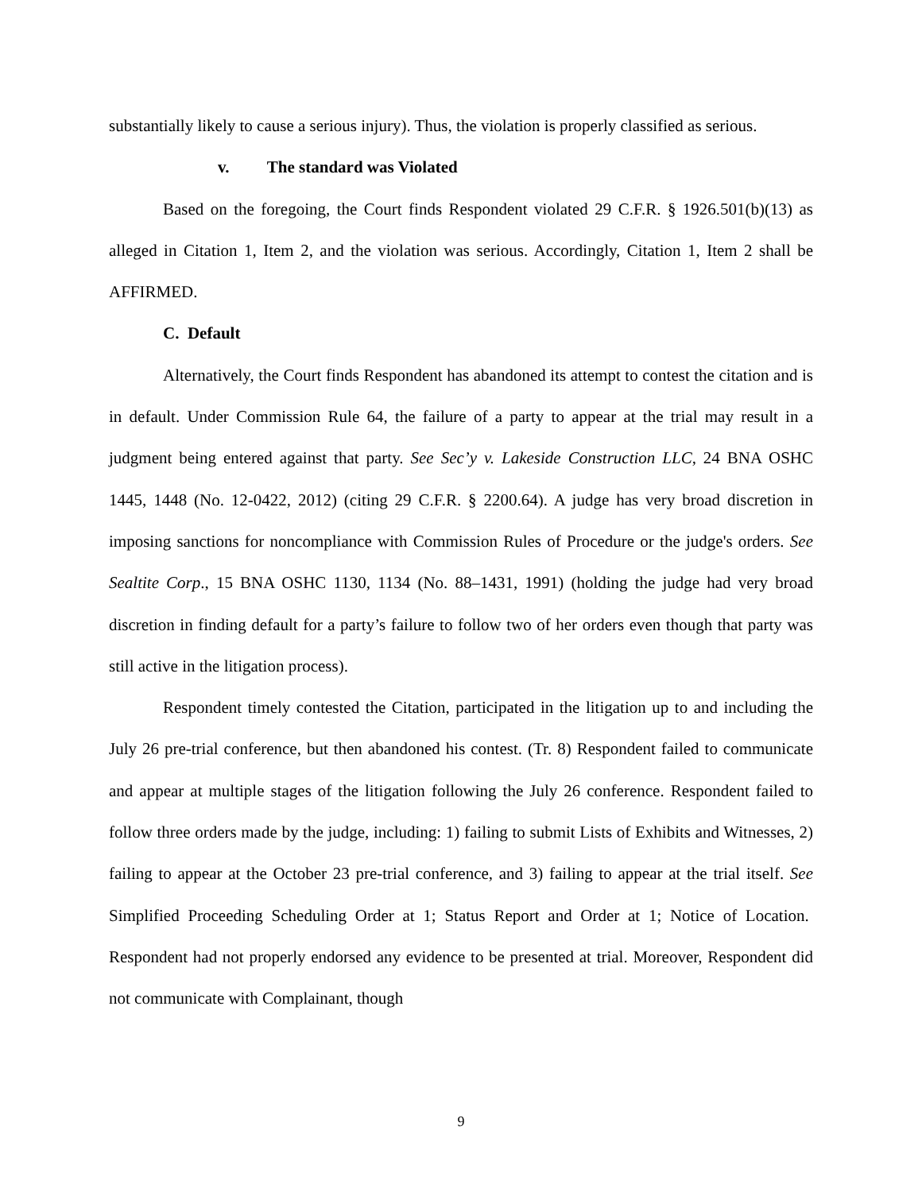substantially likely to cause a serious injury). Thus, the violation is properly classified as serious.
v. The standard was Violated
Based on the foregoing, the Court finds Respondent violated 29 C.F.R. § 1926.501(b)(13) as alleged in Citation 1, Item 2, and the violation was serious. Accordingly, Citation 1, Item 2 shall be AFFIRMED.
C. Default
Alternatively, the Court finds Respondent has abandoned its attempt to contest the citation and is in default. Under Commission Rule 64, the failure of a party to appear at the trial may result in a judgment being entered against that party. See Sec’y v. Lakeside Construction LLC, 24 BNA OSHC 1445, 1448 (No. 12-0422, 2012) (citing 29 C.F.R. § 2200.64). A judge has very broad discretion in imposing sanctions for noncompliance with Commission Rules of Procedure or the judge's orders. See Sealtite Corp., 15 BNA OSHC 1130, 1134 (No. 88–1431, 1991) (holding the judge had very broad discretion in finding default for a party’s failure to follow two of her orders even though that party was still active in the litigation process).
Respondent timely contested the Citation, participated in the litigation up to and including the July 26 pre-trial conference, but then abandoned his contest. (Tr. 8) Respondent failed to communicate and appear at multiple stages of the litigation following the July 26 conference. Respondent failed to follow three orders made by the judge, including: 1) failing to submit Lists of Exhibits and Witnesses, 2) failing to appear at the October 23 pre-trial conference, and 3) failing to appear at the trial itself. See Simplified Proceeding Scheduling Order at 1; Status Report and Order at 1; Notice of Location. Respondent had not properly endorsed any evidence to be presented at trial. Moreover, Respondent did not communicate with Complainant, though
9